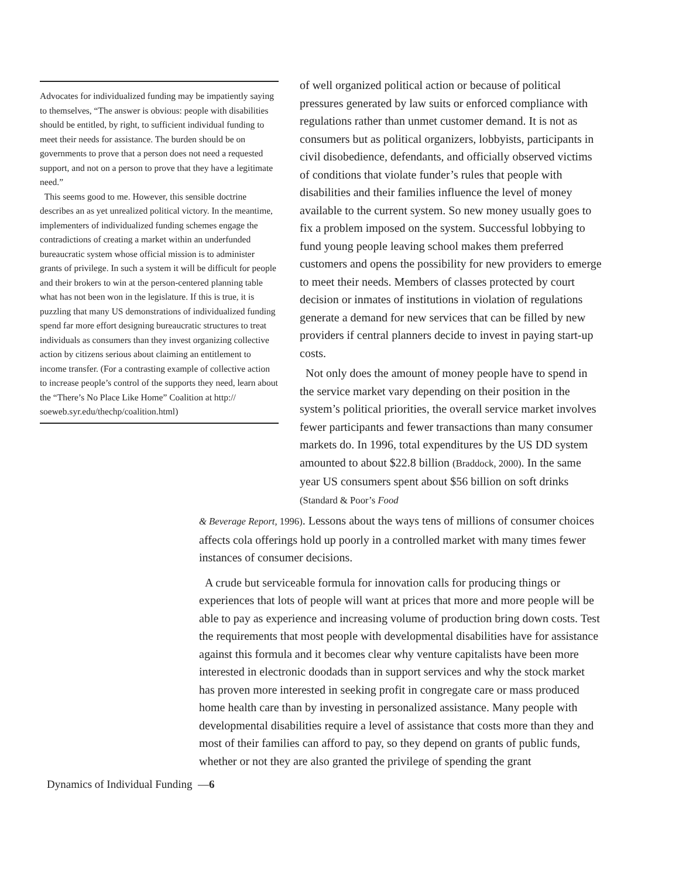Advocates for individualized funding may be impatiently saying to themselves, “The answer is obvious: people with disabilities should be entitled, by right, to sufficient individual funding to meet their needs for assistance. The burden should be on governments to prove that a person does not need a requested support, and not on a person to prove that they have a legitimate need.”
This seems good to me. However, this sensible doctrine describes an as yet unrealized political victory. In the meantime, implementers of individualized funding schemes engage the contradictions of creating a market within an underfunded bureaucratic system whose official mission is to administer grants of privilege. In such a system it will be difficult for people and their brokers to win at the person-centered planning table what has not been won in the legislature. If this is true, it is puzzling that many US demonstrations of individualized funding spend far more effort designing bureaucratic structures to treat individuals as consumers than they invest organizing collective action by citizens serious about claiming an entitlement to income transfer. (For a contrasting example of collective action to increase people’s control of the supports they need, learn about the “There’s No Place Like Home” Coalition at http:// soeweb.syr.edu/thechp/coalition.html)
of well organized political action or because of political pressures generated by law suits or enforced compliance with regulations rather than unmet customer demand. It is not as consumers but as political organizers, lobbyists, participants in civil disobedience, defendants, and officially observed victims of conditions that violate funder’s rules that people with disabilities and their families influence the level of money available to the current system. So new money usually goes to fix a problem imposed on the system. Successful lobbying to fund young people leaving school makes them preferred customers and opens the possibility for new providers to emerge to meet their needs. Members of classes protected by court decision or inmates of institutions in violation of regulations generate a demand for new services that can be filled by new providers if central planners decide to invest in paying start-up costs.
Not only does the amount of money people have to spend in the service market vary depending on their position in the system’s political priorities, the overall service market involves fewer participants and fewer transactions than many consumer markets do. In 1996, total expenditures by the US DD system amounted to about $22.8 billion (Braddock, 2000). In the same year US consumers spent about $56 billion on soft drinks (Standard & Poor’s Food
& Beverage Report, 1996). Lessons about the ways tens of millions of consumer choices affects cola offerings hold up poorly in a controlled market with many times fewer instances of consumer decisions.
A crude but serviceable formula for innovation calls for producing things or experiences that lots of people will want at prices that more and more people will be able to pay as experience and increasing volume of production bring down costs. Test the requirements that most people with developmental disabilities have for assistance against this formula and it becomes clear why venture capitalists have been more interested in electronic doodads than in support services and why the stock market has proven more interested in seeking profit in congregate care or mass produced home health care than by investing in personalized assistance. Many people with developmental disabilities require a level of assistance that costs more than they and most of their families can afford to pay, so they depend on grants of public funds, whether or not they are also granted the privilege of spending the grant
Dynamics of Individual Funding —6